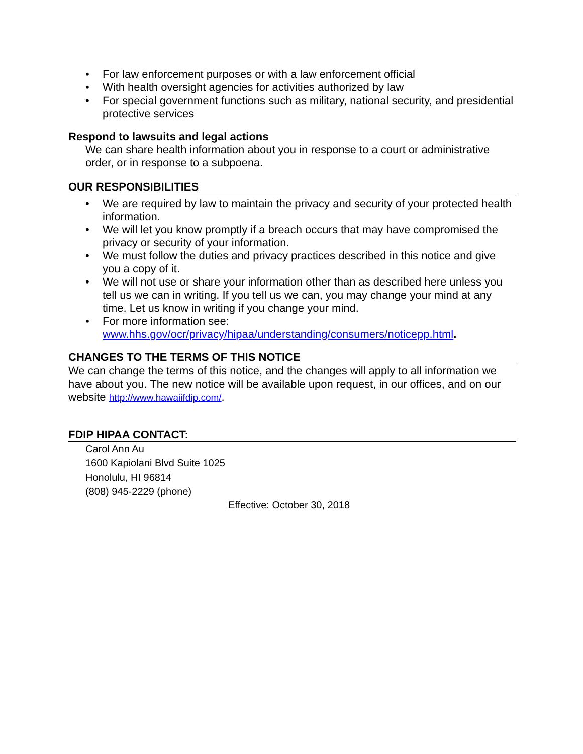• For law enforcement purposes or with a law enforcement official
• With health oversight agencies for activities authorized by law
• For special government functions such as military, national security, and presidential protective services
Respond to lawsuits and legal actions
We can share health information about you in response to a court or administrative order, or in response to a subpoena.
OUR RESPONSIBILITIES
• We are required by law to maintain the privacy and security of your protected health information.
• We will let you know promptly if a breach occurs that may have compromised the privacy or security of your information.
• We must follow the duties and privacy practices described in this notice and give you a copy of it.
• We will not use or share your information other than as described here unless you tell us we can in writing. If you tell us we can, you may change your mind at any time. Let us know in writing if you change your mind.
• For more information see: www.hhs.gov/ocr/privacy/hipaa/understanding/consumers/noticepp.html.
CHANGES TO THE TERMS OF THIS NOTICE
We can change the terms of this notice, and the changes will apply to all information we have about you. The new notice will be available upon request, in our offices, and on our website http://www.hawaiifdip.com/.
FDIP HIPAA CONTACT:
Carol Ann Au
1600 Kapiolani Blvd Suite 1025
Honolulu, HI 96814
(808) 945-2229 (phone)
Effective: October 30, 2018